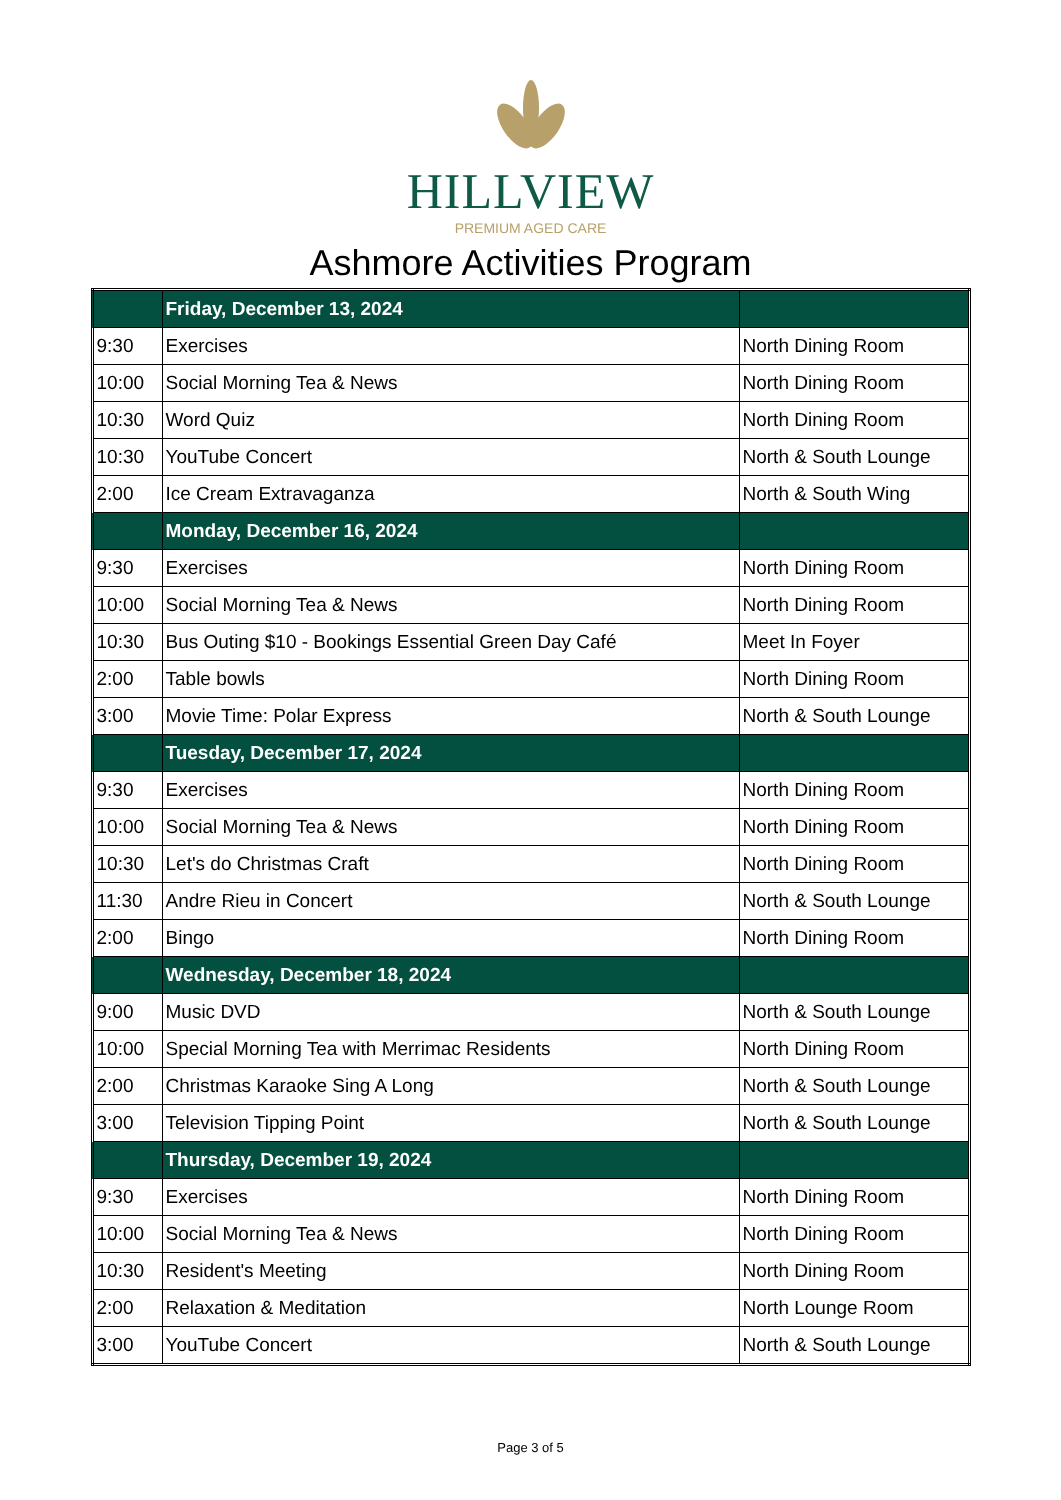HILLVIEW
PREMIUM AGED CARE
Ashmore Activities Program
| | Friday, December 13, 2024 | |
| 9:30 | Exercises | North Dining Room |
| 10:00 | Social Morning Tea & News | North Dining Room |
| 10:30 | Word Quiz | North Dining Room |
| 10:30 | YouTube Concert | North & South Lounge |
| 2:00 | Ice Cream Extravaganza | North & South Wing |
| | Monday, December 16, 2024 | |
| 9:30 | Exercises | North Dining Room |
| 10:00 | Social Morning Tea & News | North Dining Room |
| 10:30 | Bus Outing $10 - Bookings Essential Green Day Café | Meet In Foyer |
| 2:00 | Table bowls | North Dining Room |
| 3:00 | Movie Time: Polar Express | North & South Lounge |
| | Tuesday, December 17, 2024 | |
| 9:30 | Exercises | North Dining Room |
| 10:00 | Social Morning Tea & News | North Dining Room |
| 10:30 | Let's do Christmas Craft | North Dining Room |
| 11:30 | Andre Rieu in Concert | North & South Lounge |
| 2:00 | Bingo | North Dining Room |
| | Wednesday, December 18, 2024 | |
| 9:00 | Music DVD | North & South Lounge |
| 10:00 | Special Morning Tea with Merrimac Residents | North Dining Room |
| 2:00 | Christmas Karaoke Sing A Long | North & South Lounge |
| 3:00 | Television Tipping Point | North & South Lounge |
| | Thursday, December 19, 2024 | |
| 9:30 | Exercises | North Dining Room |
| 10:00 | Social Morning Tea & News | North Dining Room |
| 10:30 | Resident's Meeting | North Dining Room |
| 2:00 | Relaxation & Meditation | North Lounge Room |
| 3:00 | YouTube Concert | North & South Lounge |
Page 3 of 5